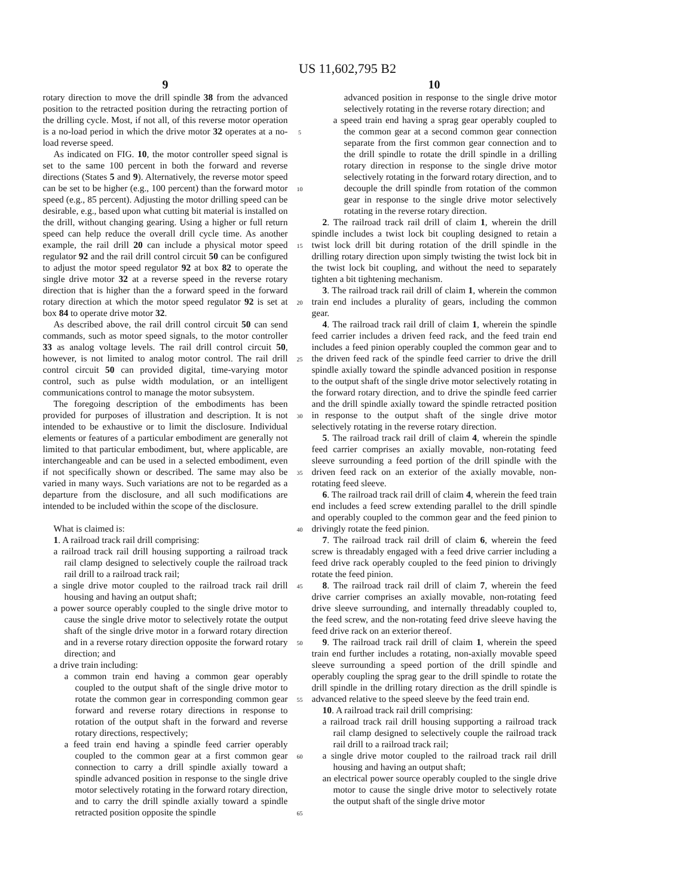US 11,602,795 B2
9
rotary direction to move the drill spindle 38 from the advanced position to the retracted position during the retracting portion of the drilling cycle. Most, if not all, of this reverse motor operation is a no-load period in which the drive motor 32 operates at a no-load reverse speed.
As indicated on FIG. 10, the motor controller speed signal is set to the same 100 percent in both the forward and reverse directions (States 5 and 9). Alternatively, the reverse motor speed can be set to be higher (e.g., 100 percent) than the forward motor speed (e.g., 85 percent). Adjusting the motor drilling speed can be desirable, e.g., based upon what cutting bit material is installed on the drill, without changing gearing. Using a higher or full return speed can help reduce the overall drill cycle time. As another example, the rail drill 20 can include a physical motor speed regulator 92 and the rail drill control circuit 50 can be configured to adjust the motor speed regulator 92 at box 82 to operate the single drive motor 32 at a reverse speed in the reverse rotary direction that is higher than the a forward speed in the forward rotary direction at which the motor speed regulator 92 is set at box 84 to operate drive motor 32.
As described above, the rail drill control circuit 50 can send commands, such as motor speed signals, to the motor controller 33 as analog voltage levels. The rail drill control circuit 50, however, is not limited to analog motor control. The rail drill control circuit 50 can provided digital, time-varying motor control, such as pulse width modulation, or an intelligent communications control to manage the motor subsystem.
The foregoing description of the embodiments has been provided for purposes of illustration and description. It is not intended to be exhaustive or to limit the disclosure. Individual elements or features of a particular embodiment are generally not limited to that particular embodiment, but, where applicable, are interchangeable and can be used in a selected embodiment, even if not specifically shown or described. The same may also be varied in many ways. Such variations are not to be regarded as a departure from the disclosure, and all such modifications are intended to be included within the scope of the disclosure.
What is claimed is:
1. A railroad track rail drill comprising:
a railroad track rail drill housing supporting a railroad track rail clamp designed to selectively couple the railroad track rail drill to a railroad track rail;
a single drive motor coupled to the railroad track rail drill housing and having an output shaft;
a power source operably coupled to the single drive motor to cause the single drive motor to selectively rotate the output shaft of the single drive motor in a forward rotary direction and in a reverse rotary direction opposite the forward rotary direction; and
a drive train including:
a common train end having a common gear operably coupled to the output shaft of the single drive motor to rotate the common gear in corresponding common gear forward and reverse rotary directions in response to rotation of the output shaft in the forward and reverse rotary directions, respectively;
a feed train end having a spindle feed carrier operably coupled to the common gear at a first common gear connection to carry a drill spindle axially toward a spindle advanced position in response to the single drive motor selectively rotating in the forward rotary direction, and to carry the drill spindle axially toward a spindle retracted position opposite the spindle
5
10
15
20
25
30
35
40
45
50
55
60
65
10
advanced position in response to the single drive motor selectively rotating in the reverse rotary direction; and
a speed train end having a sprag gear operably coupled to the common gear at a second common gear connection separate from the first common gear connection and to the drill spindle to rotate the drill spindle in a drilling rotary direction in response to the single drive motor selectively rotating in the forward rotary direction, and to decouple the drill spindle from rotation of the common gear in response to the single drive motor selectively rotating in the reverse rotary direction.
2. The railroad track rail drill of claim 1, wherein the drill spindle includes a twist lock bit coupling designed to retain a twist lock drill bit during rotation of the drill spindle in the drilling rotary direction upon simply twisting the twist lock bit in the twist lock bit coupling, and without the need to separately tighten a bit tightening mechanism.
3. The railroad track rail drill of claim 1, wherein the common train end includes a plurality of gears, including the common gear.
4. The railroad track rail drill of claim 1, wherein the spindle feed carrier includes a driven feed rack, and the feed train end includes a feed pinion operably coupled the common gear and to the driven feed rack of the spindle feed carrier to drive the drill spindle axially toward the spindle advanced position in response to the output shaft of the single drive motor selectively rotating in the forward rotary direction, and to drive the spindle feed carrier and the drill spindle axially toward the spindle retracted position in response to the output shaft of the single drive motor selectively rotating in the reverse rotary direction.
5. The railroad track rail drill of claim 4, wherein the spindle feed carrier comprises an axially movable, non-rotating feed sleeve surrounding a feed portion of the drill spindle with the driven feed rack on an exterior of the axially movable, non-rotating feed sleeve.
6. The railroad track rail drill of claim 4, wherein the feed train end includes a feed screw extending parallel to the drill spindle and operably coupled to the common gear and the feed pinion to drivingly rotate the feed pinion.
7. The railroad track rail drill of claim 6, wherein the feed screw is threadably engaged with a feed drive carrier including a feed drive rack operably coupled to the feed pinion to drivingly rotate the feed pinion.
8. The railroad track rail drill of claim 7, wherein the feed drive carrier comprises an axially movable, non-rotating feed drive sleeve surrounding, and internally threadably coupled to, the feed screw, and the non-rotating feed drive sleeve having the feed drive rack on an exterior thereof.
9. The railroad track rail drill of claim 1, wherein the speed train end further includes a rotating, non-axially movable speed sleeve surrounding a speed portion of the drill spindle and operably coupling the sprag gear to the drill spindle to rotate the drill spindle in the drilling rotary direction as the drill spindle is advanced relative to the speed sleeve by the feed train end.
10. A railroad track rail drill comprising:
a railroad track rail drill housing supporting a railroad track rail clamp designed to selectively couple the railroad track rail drill to a railroad track rail;
a single drive motor coupled to the railroad track rail drill housing and having an output shaft;
an electrical power source operably coupled to the single drive motor to cause the single drive motor to selectively rotate the output shaft of the single drive motor